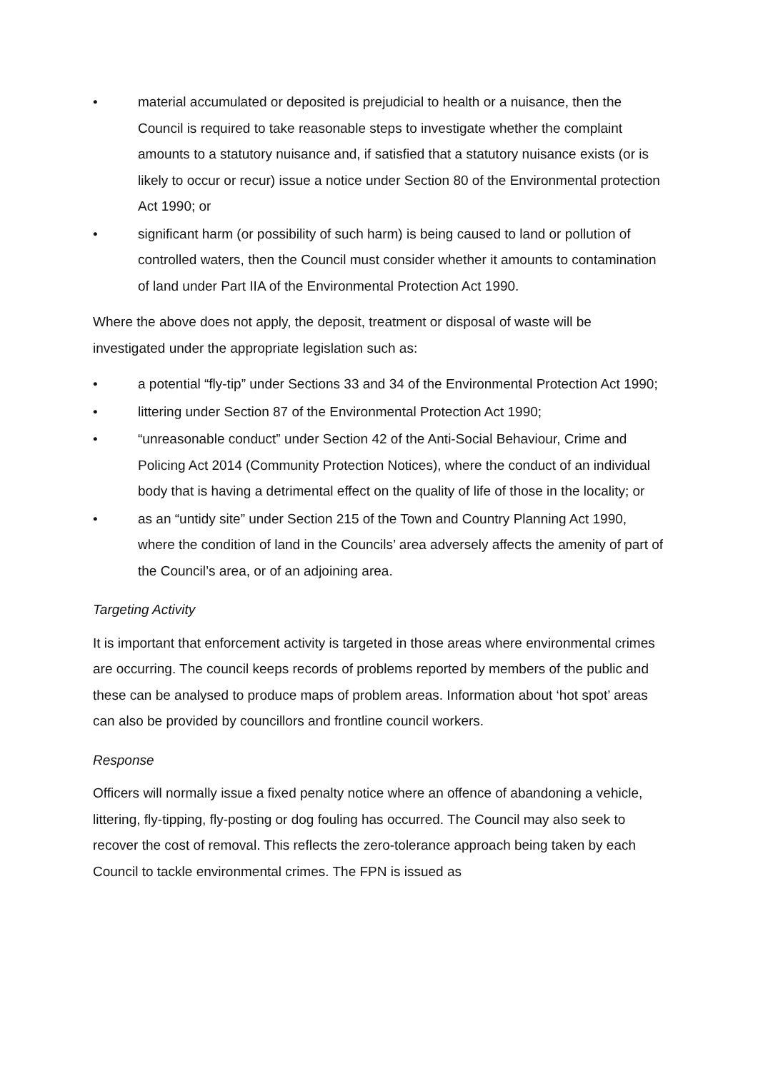• material accumulated or deposited is prejudicial to health or a nuisance, then the Council is required to take reasonable steps to investigate whether the complaint amounts to a statutory nuisance and, if satisfied that a statutory nuisance exists (or is likely to occur or recur) issue a notice under Section 80 of the Environmental protection Act 1990; or
• significant harm (or possibility of such harm) is being caused to land or pollution of controlled waters, then the Council must consider whether it amounts to contamination of land under Part IIA of the Environmental Protection Act 1990.
Where the above does not apply, the deposit, treatment or disposal of waste will be investigated under the appropriate legislation such as:
• a potential “fly-tip” under Sections 33 and 34 of the Environmental Protection Act 1990;
• littering under Section 87 of the Environmental Protection Act 1990;
• “unreasonable conduct” under Section 42 of the Anti-Social Behaviour, Crime and Policing Act 2014 (Community Protection Notices), where the conduct of an individual body that is having a detrimental effect on the quality of life of those in the locality; or
• as an “untidy site” under Section 215 of the Town and Country Planning Act 1990, where the condition of land in the Councils’ area adversely affects the amenity of part of the Council’s area, or of an adjoining area.
Targeting Activity
It is important that enforcement activity is targeted in those areas where environmental crimes are occurring. The council keeps records of problems reported by members of the public and these can be analysed to produce maps of problem areas. Information about ‘hot spot’ areas can also be provided by councillors and frontline council workers.
Response
Officers will normally issue a fixed penalty notice where an offence of abandoning a vehicle, littering, fly-tipping, fly-posting or dog fouling has occurred. The Council may also seek to recover the cost of removal. This reflects the zero-tolerance approach being taken by each Council to tackle environmental crimes. The FPN is issued as